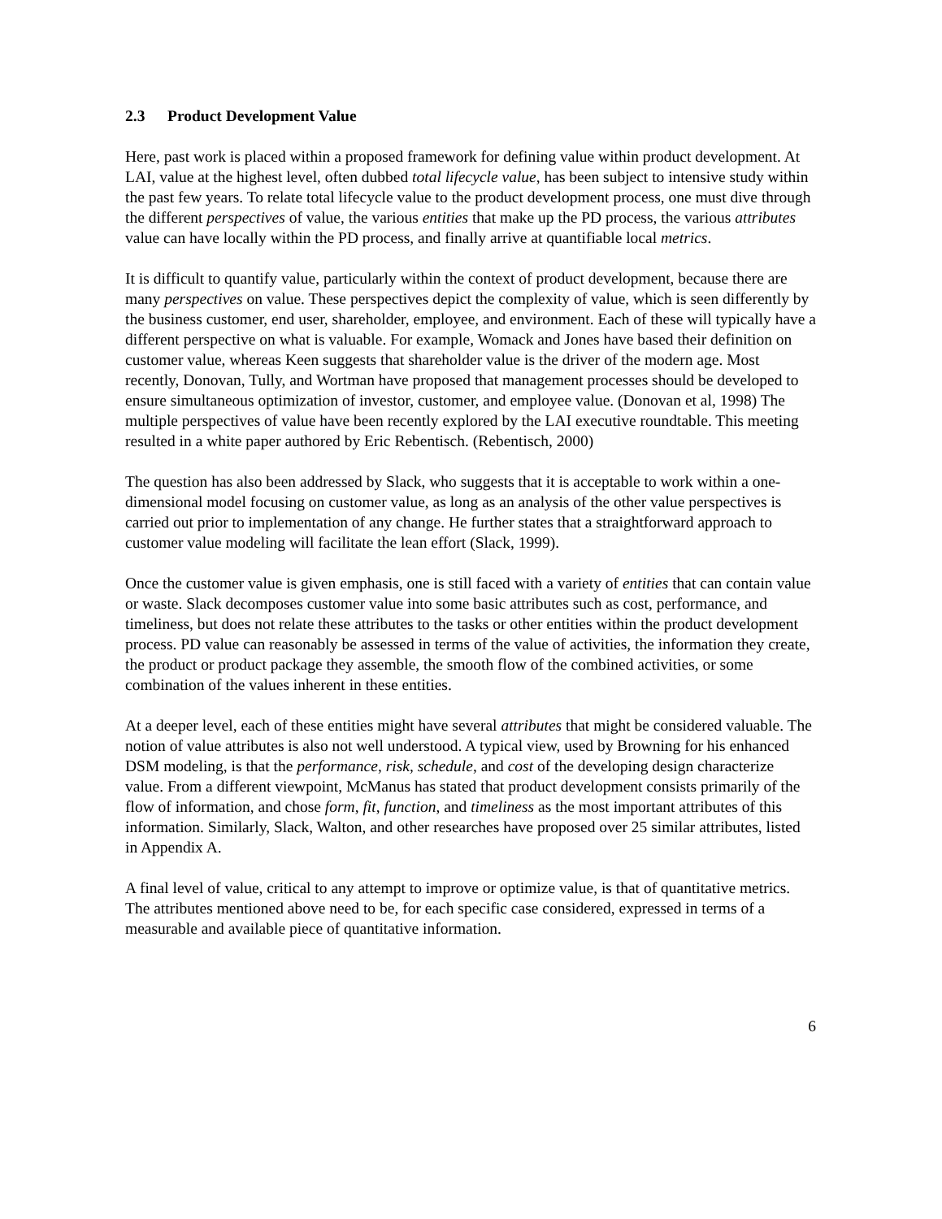2.3 Product Development Value
Here, past work is placed within a proposed framework for defining value within product development. At LAI, value at the highest level, often dubbed total lifecycle value, has been subject to intensive study within the past few years. To relate total lifecycle value to the product development process, one must dive through the different perspectives of value, the various entities that make up the PD process, the various attributes value can have locally within the PD process, and finally arrive at quantifiable local metrics.
It is difficult to quantify value, particularly within the context of product development, because there are many perspectives on value. These perspectives depict the complexity of value, which is seen differently by the business customer, end user, shareholder, employee, and environment. Each of these will typically have a different perspective on what is valuable. For example, Womack and Jones have based their definition on customer value, whereas Keen suggests that shareholder value is the driver of the modern age. Most recently, Donovan, Tully, and Wortman have proposed that management processes should be developed to ensure simultaneous optimization of investor, customer, and employee value. (Donovan et al, 1998) The multiple perspectives of value have been recently explored by the LAI executive roundtable. This meeting resulted in a white paper authored by Eric Rebentisch. (Rebentisch, 2000)
The question has also been addressed by Slack, who suggests that it is acceptable to work within a one-dimensional model focusing on customer value, as long as an analysis of the other value perspectives is carried out prior to implementation of any change. He further states that a straightforward approach to customer value modeling will facilitate the lean effort (Slack, 1999).
Once the customer value is given emphasis, one is still faced with a variety of entities that can contain value or waste. Slack decomposes customer value into some basic attributes such as cost, performance, and timeliness, but does not relate these attributes to the tasks or other entities within the product development process. PD value can reasonably be assessed in terms of the value of activities, the information they create, the product or product package they assemble, the smooth flow of the combined activities, or some combination of the values inherent in these entities.
At a deeper level, each of these entities might have several attributes that might be considered valuable. The notion of value attributes is also not well understood. A typical view, used by Browning for his enhanced DSM modeling, is that the performance, risk, schedule, and cost of the developing design characterize value. From a different viewpoint, McManus has stated that product development consists primarily of the flow of information, and chose form, fit, function, and timeliness as the most important attributes of this information. Similarly, Slack, Walton, and other researches have proposed over 25 similar attributes, listed in Appendix A.
A final level of value, critical to any attempt to improve or optimize value, is that of quantitative metrics. The attributes mentioned above need to be, for each specific case considered, expressed in terms of a measurable and available piece of quantitative information.
6